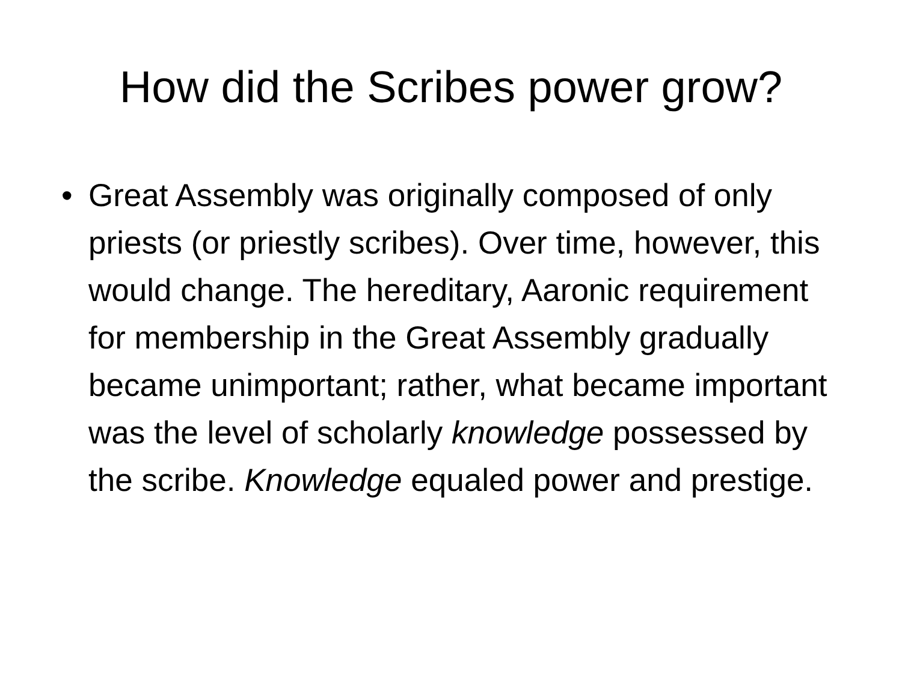How did the Scribes power grow?
• Great Assembly was originally composed of only priests (or priestly scribes). Over time, however, this would change. The hereditary, Aaronic requirement for membership in the Great Assembly gradually became unimportant; rather, what became important was the level of scholarly knowledge possessed by the scribe. Knowledge equaled power and prestige.